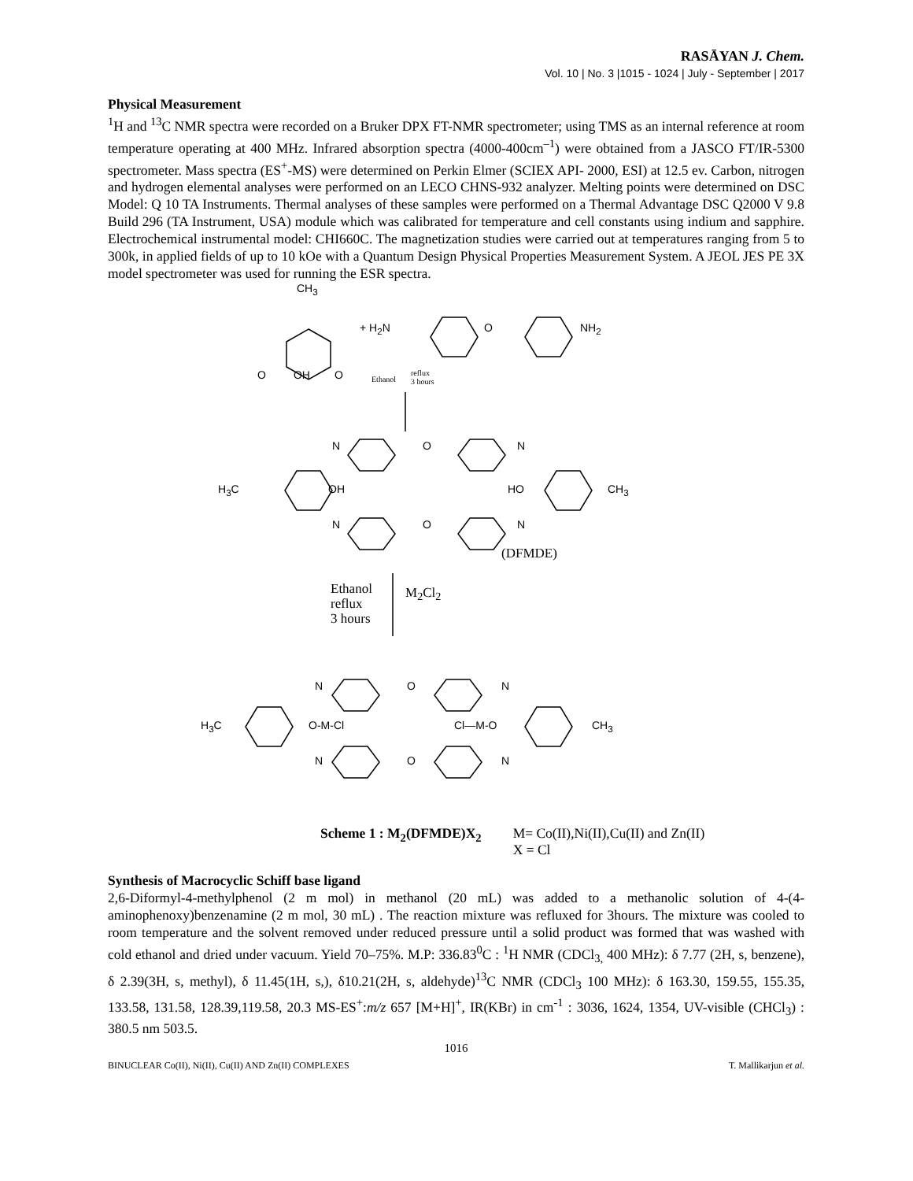RASĀYAN J. Chem.
Vol. 10 | No. 3 |1015 - 1024 | July - September | 2017
Physical Measurement
<sup>1</sup>H and <sup>13</sup>C NMR spectra were recorded on a Bruker DPX FT-NMR spectrometer; using TMS as an internal reference at room temperature operating at 400 MHz. Infrared absorption spectra (4000-400cm<sup>–1</sup>) were obtained from a JASCO FT/IR-5300 spectrometer. Mass spectra (ES<sup>+</sup>-MS) were determined on Perkin Elmer (SCIEX API- 2000, ESI) at 12.5 ev. Carbon, nitrogen and hydrogen elemental analyses were performed on an LECO CHNS-932 analyzer. Melting points were determined on DSC Model: Q 10 TA Instruments. Thermal analyses of these samples were performed on a Thermal Advantage DSC Q2000 V 9.8 Build 296 (TA Instrument, USA) module which was calibrated for temperature and cell constants using indium and sapphire. Electrochemical instrumental model: CHI660C. The magnetization studies were carried out at temperatures ranging from 5 to 300k, in applied fields of up to 10 kOe with a Quantum Design Physical Properties Measurement System. A JEOL JES PE 3X model spectrometer was used for running the ESR spectra.
CH<sub>3</sub>
O OH O
+ H<sub>2</sub>N O NH<sub>2</sub>
Ethanol
reflux
3 hours
N O N
H<sub>3</sub>C OH HO CH<sub>3</sub>
N O N
(DFMDE)
Ethanol
reflux
3 hours
M<sub>2</sub>Cl<sub>2</sub>
N O N
H<sub>3</sub>C O-M-Cl Cl—M-O CH<sub>3</sub>
N O N
Scheme 1 : M<sub>2</sub>(DFMDE)X<sub>2</sub> M= Co(II),Ni(II),Cu(II) and Zn(II)
X = Cl
Synthesis of Macrocyclic Schiff base ligand
2,6-Diformyl-4-methylphenol (2 m mol) in methanol (20 mL) was added to a methanolic solution of 4-(4-aminophenoxy)benzenamine (2 m mol, 30 mL) . The reaction mixture was refluxed for 3hours. The mixture was cooled to room temperature and the solvent removed under reduced pressure until a solid product was formed that was washed with cold ethanol and dried under vacuum. Yield 70–75%. M.P: 336.83<sup>0</sup>C : <sup>1</sup>H NMR (CDCl<sub>3,</sub> 400 MHz): δ 7.77 (2H, s, benzene), δ 2.39(3H, s, methyl), δ 11.45(1H, s,), δ10.21(2H, s, aldehyde)<sup>13</sup>C NMR (CDCl<sub>3</sub> 100 MHz): δ 163.30, 159.55, 155.35, 133.58, 131.58, 128.39,119.58, 20.3 MS-ES<sup>+</sup>:m/z 657 [M+H]<sup>+</sup>, IR(KBr) in cm<sup>-1</sup> : 3036, 1624, 1354, UV-visible (CHCl<sub>3</sub>) : 380.5 nm 503.5.
1016
BINUCLEAR Co(II), Ni(II), Cu(II) AND Zn(II) COMPLEXES T. Mallikarjun et al.